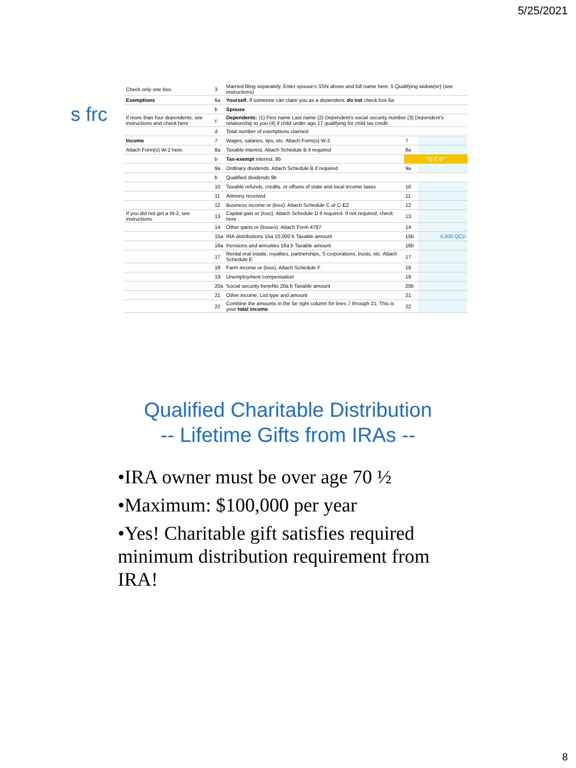5/25/2021
s frc
| Check only one box. | 3 | Married filing separately. Enter spouse's SSN above and full name here. 5 Qualifying widow(er) (see instructions) | | |
| Exemptions | 6a | Yourself. If someone can claim you as a dependent, do not check box 6a | | |
| | b | Spouse | | |
| If more than four dependents, see instructions and check here | c | Dependents: (1) First name Last name (2) Dependent's social security number (3) Dependent's relationship to you (4) if child under age 17 qualifying for child tax credit | | |
| | d | Total number of exemptions claimed | | |
| Income | 7 | Wages, salaries, tips, etc. Attach Form(s) W-2 | 7 | |
| Attach Form(s) W-2 here. | 8a | Taxable interest. Attach Schedule B if required | 8a | |
| | b | Tax-exempt interest. 8b | “Q C D” | |
| | 9a | Ordinary dividends. Attach Schedule B if required | 9a | |
| | b | Qualified dividends 9b | | |
| | 10 | Taxable refunds, credits, or offsets of state and local income taxes | 10 | |
| | 11 | Alimony received | 11 | |
| | 12 | Business income or (loss). Attach Schedule C or C-EZ | 12 | |
| If you did not get a W-2, see instructions. | 13 | Capital gain or (loss). Attach Schedule D if required. If not required, check here | 13 | |
| | 14 | Other gains or (losses). Attach Form 4797 | 14 | |
| | 15a | IRA distributions 15a 10,000 b Taxable amount | 15b | 6,000 QCD |
| | 16a | Pensions and annuities 16a b Taxable amount | 16b | |
| | 17 | Rental real estate, royalties, partnerships, S corporations, trusts, etc. Attach Schedule E | 17 | |
| | 18 | Farm income or (loss). Attach Schedule F | 18 | |
| | 19 | Unemployment compensation | 19 | |
| | 20a | Social security benefits 20a b Taxable amount | 20b | |
| | 21 | Other income. List type and amount | 21 | |
| | 22 | Combine the amounts in the far right column for lines 7 through 21. This is your total income | 22 | |
Qualified Charitable Distribution
-- Lifetime Gifts from IRAs --
•IRA owner must be over age 70 ½
•Maximum: $100,000 per year
•Yes! Charitable gift satisfies required minimum distribution requirement from IRA!
8